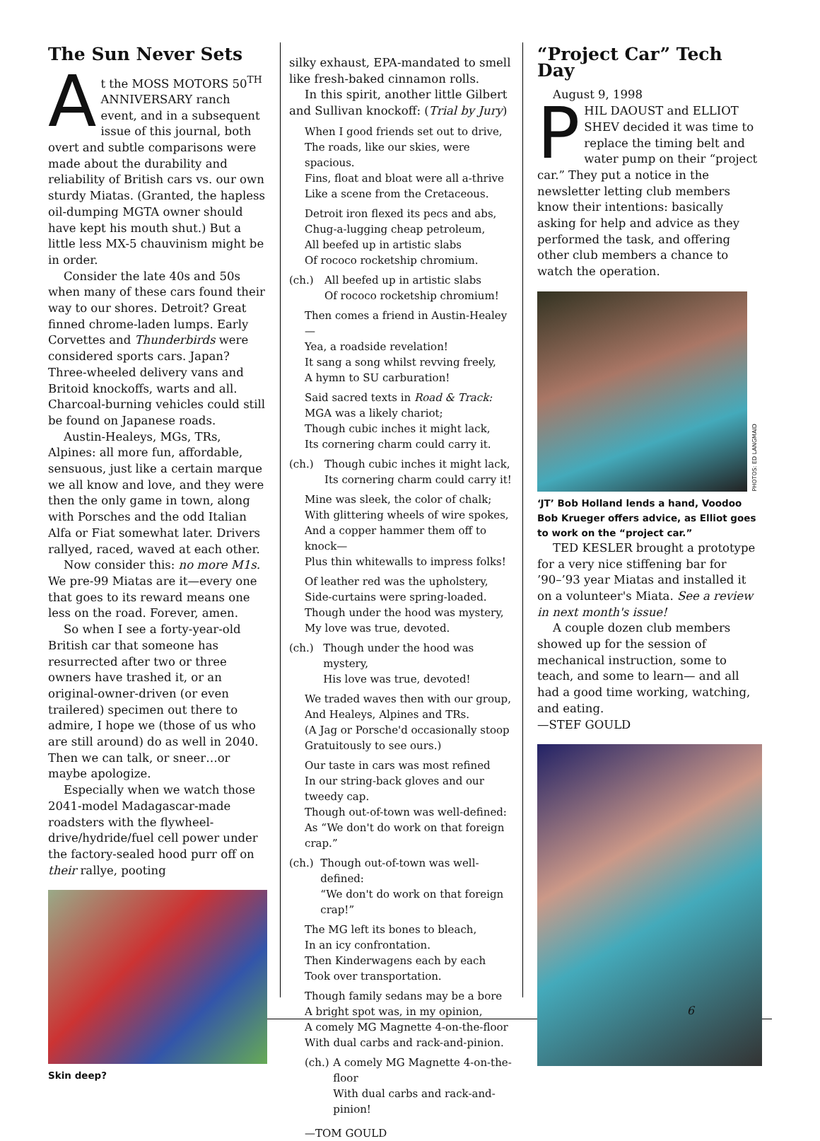The Sun Never Sets
At the MOSS MOTORS 50<sup>TH</sup> ANNIVERSARY ranch event, and in a subsequent issue of this journal, both overt and subtle comparisons were made about the durability and reliability of British cars vs. our own sturdy Miatas. (Granted, the hapless oil-dumping MGTA owner should have kept his mouth shut.) But a little less MX-5 chauvinism might be in order.
Consider the late 40s and 50s when many of these cars found their way to our shores. Detroit? Great finned chrome-laden lumps. Early Corvettes and Thunderbirds were considered sports cars. Japan? Three-wheeled delivery vans and Britoid knockoffs, warts and all. Charcoal-burning vehicles could still be found on Japanese roads.
Austin-Healeys, MGs, TRs, Alpines: all more fun, affordable, sensuous, just like a certain marque we all know and love, and they were then the only game in town, along with Porsches and the odd Italian Alfa or Fiat somewhat later. Drivers rallyed, raced, waved at each other.
Now consider this: no more M1s. We pre-99 Miatas are it—every one that goes to its reward means one less on the road. Forever, amen.
So when I see a forty-year-old British car that someone has resurrected after two or three owners have trashed it, or an original-owner-driven (or even trailered) specimen out there to admire, I hope we (those of us who are still around) do as well in 2040. Then we can talk, or sneer…or maybe apologize.
Especially when we watch those 2041-model Madagascar-made roadsters with the flywheel-drive/hydride/fuel cell power under the factory-sealed hood purr off on their rallye, pooting
Skin deep?
silky exhaust, EPA-mandated to smell like fresh-baked cinnamon rolls.
In this spirit, another little Gilbert and Sullivan knockoff: (Trial by Jury)
When I good friends set out to drive,
The roads, like our skies, were spacious.
Fins, float and bloat were all a-thrive
Like a scene from the Cretaceous.
Detroit iron flexed its pecs and abs,
Chug-a-lugging cheap petroleum,
All beefed up in artistic slabs
Of rococo rocketship chromium.
(ch.) All beefed up in artistic slabs
Of rococo rocketship chromium!
Then comes a friend in Austin-Healey—
Yea, a roadside revelation!
It sang a song whilst revving freely,
A hymn to SU carburation!
Said sacred texts in Road & Track:
MGA was a likely chariot;
Though cubic inches it might lack,
Its cornering charm could carry it.
(ch.) Though cubic inches it might lack,
Its cornering charm could carry it!
Mine was sleek, the color of chalk;
With glittering wheels of wire spokes,
And a copper hammer them off to knock—
Plus thin whitewalls to impress folks!
Of leather red was the upholstery,
Side-curtains were spring-loaded.
Though under the hood was mystery,
My love was true, devoted.
(ch.) Though under the hood was mystery,
His love was true, devoted!
We traded waves then with our group,
And Healeys, Alpines and TRs.
(A Jag or Porsche'd occasionally stoop
Gratuitously to see ours.)
Our taste in cars was most refined
In our string-back gloves and our tweedy cap.
Though out-of-town was well-defined:
As “We don't do work on that foreign crap.”
(ch.) Though out-of-town was well-defined:
“We don't do work on that foreign crap!”
The MG left its bones to bleach,
In an icy confrontation.
Then Kinderwagens each by each
Took over transportation.
Though family sedans may be a bore
A bright spot was, in my opinion,
A comely MG Magnette 4-on-the-floor
With dual carbs and rack-and-pinion.
(ch.) A comely MG Magnette 4-on-the-floor
With dual carbs and rack-and-pinion!
—TOM GOULD
“Project Car” Tech Day
August 9, 1998
PHIL DAOUST and ELLIOT SHEV decided it was time to replace the timing belt and water pump on their “project car.” They put a notice in the newsletter letting club members know their intentions: basically asking for help and advice as they performed the task, and offering other club members a chance to watch the operation.
PHOTOS: ED LANGMAID
‘JT’ Bob Holland lends a hand, Voodoo Bob Krueger offers advice, as Elliot goes to work on the “project car.”
TED KESLER brought a prototype for a very nice stiffening bar for ’90–’93 year Miatas and installed it on a volunteer's Miata. See a review in next month's issue!
A couple dozen club members showed up for the session of mechanical instruction, some to teach, and some to learn— and all had a good time working, watching, and eating.
—STEF GOULD
6